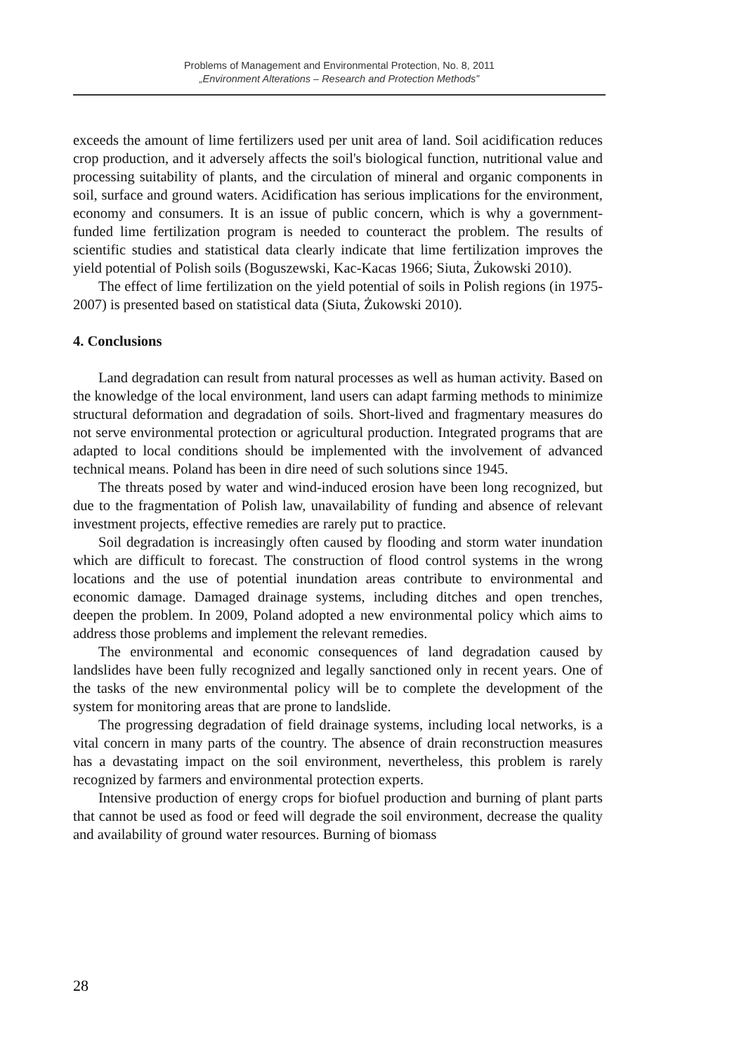Problems of Management and Environmental Protection, No. 8, 2011
„Environment Alterations – Research and Protection Methods”
exceeds the amount of lime fertilizers used per unit area of land. Soil acidification reduces crop production, and it adversely affects the soil's biological function, nutritional value and processing suitability of plants, and the circulation of mineral and organic components in soil, surface and ground waters. Acidification has serious implications for the environment, economy and consumers. It is an issue of public concern, which is why a government-funded lime fertilization program is needed to counteract the problem. The results of scientific studies and statistical data clearly indicate that lime fertilization improves the yield potential of Polish soils (Boguszewski, Kac-Kacas 1966; Siuta, Żukowski 2010).
The effect of lime fertilization on the yield potential of soils in Polish regions (in 1975-2007) is presented based on statistical data (Siuta, Żukowski 2010).
4. Conclusions
Land degradation can result from natural processes as well as human activity. Based on the knowledge of the local environment, land users can adapt farming methods to minimize structural deformation and degradation of soils. Short-lived and fragmentary measures do not serve environmental protection or agricultural production. Integrated programs that are adapted to local conditions should be implemented with the involvement of advanced technical means. Poland has been in dire need of such solutions since 1945.
The threats posed by water and wind-induced erosion have been long recognized, but due to the fragmentation of Polish law, unavailability of funding and absence of relevant investment projects, effective remedies are rarely put to practice.
Soil degradation is increasingly often caused by flooding and storm water inundation which are difficult to forecast. The construction of flood control systems in the wrong locations and the use of potential inundation areas contribute to environmental and economic damage. Damaged drainage systems, including ditches and open trenches, deepen the problem. In 2009, Poland adopted a new environmental policy which aims to address those problems and implement the relevant remedies.
The environmental and economic consequences of land degradation caused by landslides have been fully recognized and legally sanctioned only in recent years. One of the tasks of the new environmental policy will be to complete the development of the system for monitoring areas that are prone to landslide.
The progressing degradation of field drainage systems, including local networks, is a vital concern in many parts of the country. The absence of drain reconstruction measures has a devastating impact on the soil environment, nevertheless, this problem is rarely recognized by farmers and environmental protection experts.
Intensive production of energy crops for biofuel production and burning of plant parts that cannot be used as food or feed will degrade the soil environment, decrease the quality and availability of ground water resources. Burning of biomass
28